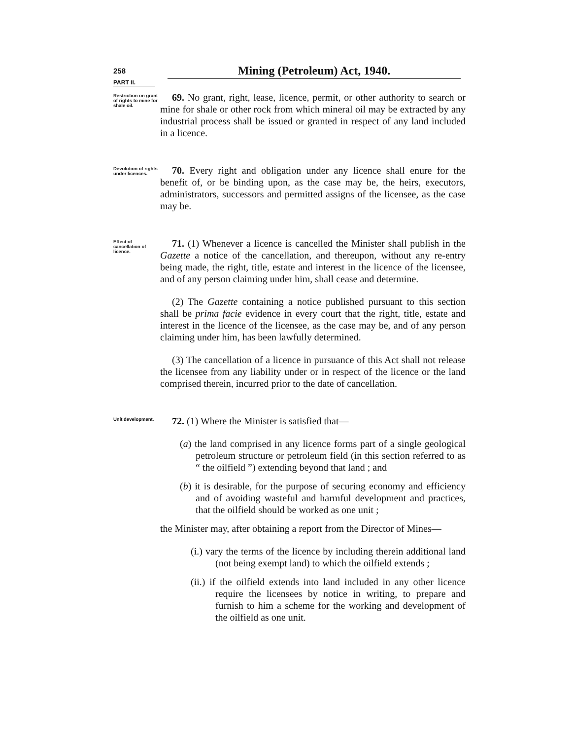258
Mining (Petroleum) Act, 1940.
PART II.
Restriction on grant of rights to mine for shale oil.
69. No grant, right, lease, licence, permit, or other authority to search or mine for shale or other rock from which mineral oil may be extracted by any industrial process shall be issued or granted in respect of any land included in a licence.
Devolution of rights under licences.
70. Every right and obligation under any licence shall enure for the benefit of, or be binding upon, as the case may be, the heirs, executors, administrators, successors and permitted assigns of the licensee, as the case may be.
Effect of cancellation of licence.
71. (1) Whenever a licence is cancelled the Minister shall publish in the Gazette a notice of the cancellation, and thereupon, without any re-entry being made, the right, title, estate and interest in the licence of the licensee, and of any person claiming under him, shall cease and determine.
(2) The Gazette containing a notice published pursuant to this section shall be prima facie evidence in every court that the right, title, estate and interest in the licence of the licensee, as the case may be, and of any person claiming under him, has been lawfully determined.
(3) The cancellation of a licence in pursuance of this Act shall not release the licensee from any liability under or in respect of the licence or the land comprised therein, incurred prior to the date of cancellation.
Unit development.
72. (1) Where the Minister is satisfied that—
(a) the land comprised in any licence forms part of a single geological petroleum structure or petroleum field (in this section referred to as “ the oilfield ”) extending beyond that land ; and
(b) it is desirable, for the purpose of securing economy and efficiency and of avoiding wasteful and harmful development and practices, that the oilfield should be worked as one unit ;
the Minister may, after obtaining a report from the Director of Mines—
(i.) vary the terms of the licence by including therein additional land (not being exempt land) to which the oilfield extends ;
(ii.) if the oilfield extends into land included in any other licence require the licensees by notice in writing, to prepare and furnish to him a scheme for the working and development of the oilfield as one unit.